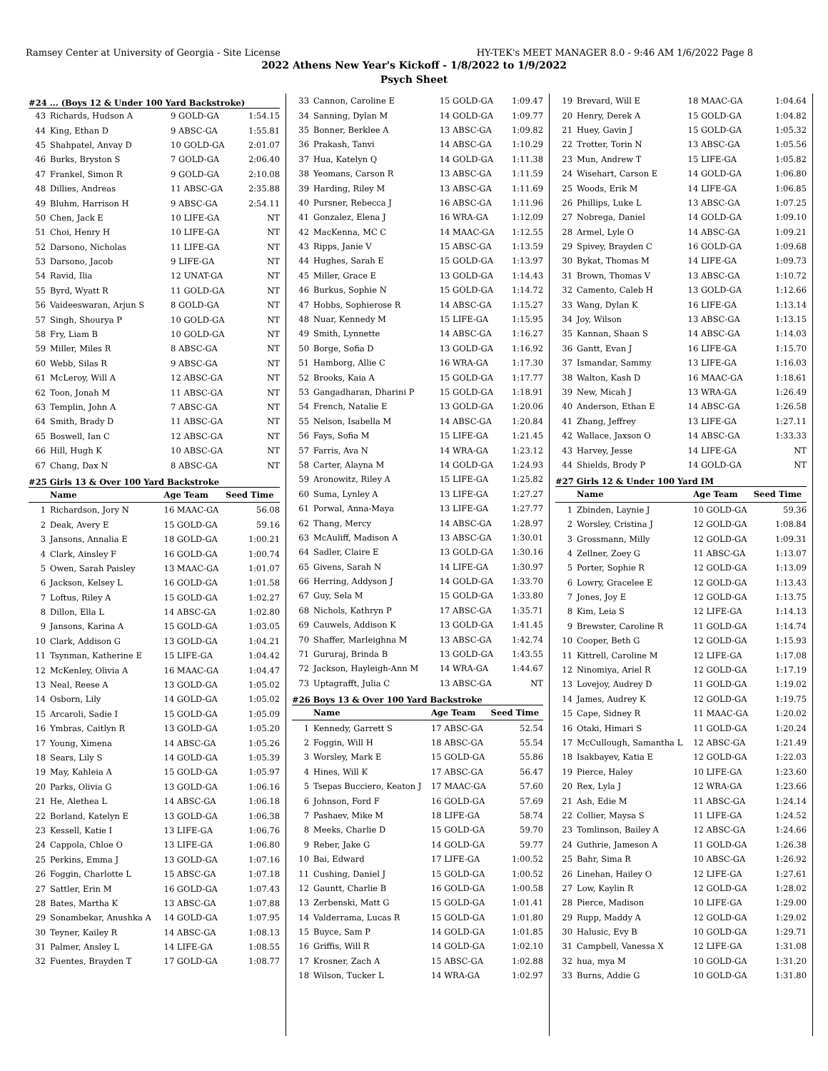Ramsey Center at University of Georgia - Site License HY-TEK's MEET MANAGER 8.0 - 9:46 AM 1/6/2022 Page 8
2022 Athens New Year's Kickoff - 1/8/2022 to 1/9/2022
Psych Sheet
#24 ... (Boys 12 & Under 100 Yard Backstroke)
| 43 | Richards, Hudson A | 9 GOLD-GA | 1:54.15 |
| 44 | King, Ethan D | 9 ABSC-GA | 1:55.81 |
| 45 | Shahpatel, Anvay D | 10 GOLD-GA | 2:01.07 |
| 46 | Burks, Bryston S | 7 GOLD-GA | 2:06.40 |
| 47 | Frankel, Simon R | 9 GOLD-GA | 2:10.08 |
| 48 | Dillies, Andreas | 11 ABSC-GA | 2:35.88 |
| 49 | Bluhm, Harrison H | 9 ABSC-GA | 2:54.11 |
| 50 | Chen, Jack E | 10 LIFE-GA | NT |
| 51 | Choi, Henry H | 10 LIFE-GA | NT |
| 52 | Darsono, Nicholas | 11 LIFE-GA | NT |
| 53 | Darsono, Jacob | 9 LIFE-GA | NT |
| 54 | Ravid, Ilia | 12 UNAT-GA | NT |
| 55 | Byrd, Wyatt R | 11 GOLD-GA | NT |
| 56 | Vaideeswaran, Arjun S | 8 GOLD-GA | NT |
| 57 | Singh, Shourya P | 10 GOLD-GA | NT |
| 58 | Fry, Liam B | 10 GOLD-GA | NT |
| 59 | Miller, Miles R | 8 ABSC-GA | NT |
| 60 | Webb, Silas R | 9 ABSC-GA | NT |
| 61 | McLeroy, Will A | 12 ABSC-GA | NT |
| 62 | Toon, Jonah M | 11 ABSC-GA | NT |
| 63 | Templin, John A | 7 ABSC-GA | NT |
| 64 | Smith, Brady D | 11 ABSC-GA | NT |
| 65 | Boswell, Ian C | 12 ABSC-GA | NT |
| 66 | Hill, Hugh K | 10 ABSC-GA | NT |
| 67 | Chang, Dax N | 8 ABSC-GA | NT |
#25 Girls 13 & Over 100 Yard Backstroke
| | Name | Age Team | Seed Time |
| --- | --- | --- | --- |
| 1 | Richardson, Jory N | 16 MAAC-GA | 56.08 |
| 2 | Deak, Avery E | 15 GOLD-GA | 59.16 |
| 3 | Jansons, Annalia E | 18 GOLD-GA | 1:00.21 |
| 4 | Clark, Ainsley F | 16 GOLD-GA | 1:00.74 |
| 5 | Owen, Sarah Paisley | 13 MAAC-GA | 1:01.07 |
| 6 | Jackson, Kelsey L | 16 GOLD-GA | 1:01.58 |
| 7 | Loftus, Riley A | 15 GOLD-GA | 1:02.27 |
| 8 | Dillon, Ella L | 14 ABSC-GA | 1:02.80 |
| 9 | Jansons, Karina A | 15 GOLD-GA | 1:03.05 |
| 10 | Clark, Addison G | 13 GOLD-GA | 1:04.21 |
| 11 | Tsynman, Katherine E | 15 LIFE-GA | 1:04.42 |
| 12 | McKenley, Olivia A | 16 MAAC-GA | 1:04.47 |
| 13 | Neal, Reese A | 13 GOLD-GA | 1:05.02 |
| 14 | Osborn, Lily | 14 GOLD-GA | 1:05.02 |
| 15 | Arcaroli, Sadie I | 15 GOLD-GA | 1:05.09 |
| 16 | Ymbras, Caitlyn R | 13 GOLD-GA | 1:05.20 |
| 17 | Young, Ximena | 14 ABSC-GA | 1:05.26 |
| 18 | Sears, Lily S | 14 GOLD-GA | 1:05.39 |
| 19 | May, Kahleia A | 15 GOLD-GA | 1:05.97 |
| 20 | Parks, Olivia G | 13 GOLD-GA | 1:06.16 |
| 21 | He, Alethea L | 14 ABSC-GA | 1:06.18 |
| 22 | Borland, Katelyn E | 13 GOLD-GA | 1:06.38 |
| 23 | Kessell, Katie I | 13 LIFE-GA | 1:06.76 |
| 24 | Cappola, Chloe O | 13 LIFE-GA | 1:06.80 |
| 25 | Perkins, Emma J | 13 GOLD-GA | 1:07.16 |
| 26 | Foggin, Charlotte L | 15 ABSC-GA | 1:07.18 |
| 27 | Sattler, Erin M | 16 GOLD-GA | 1:07.43 |
| 28 | Bates, Martha K | 13 ABSC-GA | 1:07.88 |
| 29 | Sonambekar, Anushka A | 14 GOLD-GA | 1:07.95 |
| 30 | Teyner, Kailey R | 14 ABSC-GA | 1:08.13 |
| 31 | Palmer, Ansley L | 14 LIFE-GA | 1:08.55 |
| 32 | Fuentes, Brayden T | 17 GOLD-GA | 1:08.77 |
| 33 | Cannon, Caroline E | 15 GOLD-GA | 1:09.47 |
| 34 | Sanning, Dylan M | 14 GOLD-GA | 1:09.77 |
| 35 | Bonner, Berklee A | 13 ABSC-GA | 1:09.82 |
| 36 | Prakash, Tanvi | 14 ABSC-GA | 1:10.29 |
| 37 | Hua, Katelyn Q | 14 GOLD-GA | 1:11.38 |
| 38 | Yeomans, Carson R | 13 ABSC-GA | 1:11.59 |
| 39 | Harding, Riley M | 13 ABSC-GA | 1:11.69 |
| 40 | Pursner, Rebecca J | 16 ABSC-GA | 1:11.96 |
| 41 | Gonzalez, Elena J | 16 WRA-GA | 1:12.09 |
| 42 | MacKenna, MC C | 14 MAAC-GA | 1:12.55 |
| 43 | Ripps, Janie V | 15 ABSC-GA | 1:13.59 |
| 44 | Hughes, Sarah E | 15 GOLD-GA | 1:13.97 |
| 45 | Miller, Grace E | 13 GOLD-GA | 1:14.43 |
| 46 | Burkus, Sophie N | 15 GOLD-GA | 1:14.72 |
| 47 | Hobbs, Sophierose R | 14 ABSC-GA | 1:15.27 |
| 48 | Nuar, Kennedy M | 15 LIFE-GA | 1:15.95 |
| 49 | Smith, Lynnette | 14 ABSC-GA | 1:16.27 |
| 50 | Borge, Sofia D | 13 GOLD-GA | 1:16.92 |
| 51 | Hamborg, Allie C | 16 WRA-GA | 1:17.30 |
| 52 | Brooks, Kaia A | 15 GOLD-GA | 1:17.77 |
| 53 | Gangadharan, Dharini P | 15 GOLD-GA | 1:18.91 |
| 54 | French, Natalie E | 13 GOLD-GA | 1:20.06 |
| 55 | Nelson, Isabella M | 14 ABSC-GA | 1:20.84 |
| 56 | Fays, Sofia M | 15 LIFE-GA | 1:21.45 |
| 57 | Farris, Ava N | 14 WRA-GA | 1:23.12 |
| 58 | Carter, Alayna M | 14 GOLD-GA | 1:24.93 |
| 59 | Aronowitz, Riley A | 15 LIFE-GA | 1:25.82 |
| 60 | Suma, Lynley A | 13 LIFE-GA | 1:27.27 |
| 61 | Porwal, Anna-Maya | 13 LIFE-GA | 1:27.77 |
| 62 | Thang, Mercy | 14 ABSC-GA | 1:28.97 |
| 63 | McAuliff, Madison A | 13 ABSC-GA | 1:30.01 |
| 64 | Sadler, Claire E | 13 GOLD-GA | 1:30.16 |
| 65 | Givens, Sarah N | 14 LIFE-GA | 1:30.97 |
| 66 | Herring, Addyson J | 14 GOLD-GA | 1:33.70 |
| 67 | Guy, Sela M | 15 GOLD-GA | 1:33.80 |
| 68 | Nichols, Kathryn P | 17 ABSC-GA | 1:35.71 |
| 69 | Cauwels, Addison K | 13 GOLD-GA | 1:41.45 |
| 70 | Shaffer, Marleighna M | 13 ABSC-GA | 1:42.74 |
| 71 | Gururaj, Brinda B | 13 GOLD-GA | 1:43.55 |
| 72 | Jackson, Hayleigh-Ann M | 14 WRA-GA | 1:44.67 |
| 73 | Uptagrafft, Julia C | 13 ABSC-GA | NT |
#26 Boys 13 & Over 100 Yard Backstroke
| | Name | Age Team | Seed Time |
| --- | --- | --- | --- |
| 1 | Kennedy, Garrett S | 17 ABSC-GA | 52.54 |
| 2 | Foggin, Will H | 18 ABSC-GA | 55.54 |
| 3 | Worsley, Mark E | 15 GOLD-GA | 55.86 |
| 4 | Hines, Will K | 17 ABSC-GA | 56.47 |
| 5 | Tsepas Bucciero, Keaton J | 17 MAAC-GA | 57.60 |
| 6 | Johnson, Ford F | 16 GOLD-GA | 57.69 |
| 7 | Pashaev, Mike M | 18 LIFE-GA | 58.74 |
| 8 | Meeks, Charlie D | 15 GOLD-GA | 59.70 |
| 9 | Reber, Jake G | 14 GOLD-GA | 59.77 |
| 10 | Bai, Edward | 17 LIFE-GA | 1:00.52 |
| 11 | Cushing, Daniel J | 15 GOLD-GA | 1:00.52 |
| 12 | Gauntt, Charlie B | 16 GOLD-GA | 1:00.58 |
| 13 | Zerbenski, Matt G | 15 GOLD-GA | 1:01.41 |
| 14 | Valderrama, Lucas R | 15 GOLD-GA | 1:01.80 |
| 15 | Buyce, Sam P | 14 GOLD-GA | 1:01.85 |
| 16 | Griffis, Will R | 14 GOLD-GA | 1:02.10 |
| 17 | Krosner, Zach A | 15 ABSC-GA | 1:02.88 |
| 18 | Wilson, Tucker L | 14 WRA-GA | 1:02.97 |
| 19 | Brevard, Will E | 18 MAAC-GA | 1:04.64 |
| 20 | Henry, Derek A | 15 GOLD-GA | 1:04.82 |
| 21 | Huey, Gavin J | 15 GOLD-GA | 1:05.32 |
| 22 | Trotter, Torin N | 13 ABSC-GA | 1:05.56 |
| 23 | Mun, Andrew T | 15 LIFE-GA | 1:05.82 |
| 24 | Wisehart, Carson E | 14 GOLD-GA | 1:06.80 |
| 25 | Woods, Erik M | 14 LIFE-GA | 1:06.85 |
| 26 | Phillips, Luke L | 13 ABSC-GA | 1:07.25 |
| 27 | Nobrega, Daniel | 14 GOLD-GA | 1:09.10 |
| 28 | Armel, Lyle O | 14 ABSC-GA | 1:09.21 |
| 29 | Spivey, Brayden C | 16 GOLD-GA | 1:09.68 |
| 30 | Bykat, Thomas M | 14 LIFE-GA | 1:09.73 |
| 31 | Brown, Thomas V | 13 ABSC-GA | 1:10.72 |
| 32 | Camento, Caleb H | 13 GOLD-GA | 1:12.66 |
| 33 | Wang, Dylan K | 16 LIFE-GA | 1:13.14 |
| 34 | Joy, Wilson | 13 ABSC-GA | 1:13.15 |
| 35 | Kannan, Shaan S | 14 ABSC-GA | 1:14.03 |
| 36 | Gantt, Evan J | 16 LIFE-GA | 1:15.70 |
| 37 | Ismandar, Sammy | 13 LIFE-GA | 1:16.03 |
| 38 | Walton, Kash D | 16 MAAC-GA | 1:18.61 |
| 39 | New, Micah J | 13 WRA-GA | 1:26.49 |
| 40 | Anderson, Ethan E | 14 ABSC-GA | 1:26.58 |
| 41 | Zhang, Jeffrey | 13 LIFE-GA | 1:27.11 |
| 42 | Wallace, Jaxson O | 14 ABSC-GA | 1:33.33 |
| 43 | Harvey, Jesse | 14 LIFE-GA | NT |
| 44 | Shields, Brody P | 14 GOLD-GA | NT |
#27 Girls 12 & Under 100 Yard IM
| | Name | Age Team | Seed Time |
| --- | --- | --- | --- |
| 1 | Zbinden, Laynie J | 10 GOLD-GA | 59.36 |
| 2 | Worsley, Cristina J | 12 GOLD-GA | 1:08.84 |
| 3 | Grossmann, Milly | 12 GOLD-GA | 1:09.31 |
| 4 | Zellner, Zoey G | 11 ABSC-GA | 1:13.07 |
| 5 | Porter, Sophie R | 12 GOLD-GA | 1:13.09 |
| 6 | Lowry, Gracelee E | 12 GOLD-GA | 1:13.43 |
| 7 | Jones, Joy E | 12 GOLD-GA | 1:13.75 |
| 8 | Kim, Leia S | 12 LIFE-GA | 1:14.13 |
| 9 | Brewster, Caroline R | 11 GOLD-GA | 1:14.74 |
| 10 | Cooper, Beth G | 12 GOLD-GA | 1:15.93 |
| 11 | Kittrell, Caroline M | 12 LIFE-GA | 1:17.08 |
| 12 | Ninomiya, Ariel R | 12 GOLD-GA | 1:17.19 |
| 13 | Lovejoy, Audrey D | 11 GOLD-GA | 1:19.02 |
| 14 | James, Audrey K | 12 GOLD-GA | 1:19.75 |
| 15 | Cape, Sidney R | 11 MAAC-GA | 1:20.02 |
| 16 | Otaki, Himari S | 11 GOLD-GA | 1:20.24 |
| 17 | McCullough, Samantha L | 12 ABSC-GA | 1:21.49 |
| 18 | Isakbayev, Katia E | 12 GOLD-GA | 1:22.03 |
| 19 | Pierce, Haley | 10 LIFE-GA | 1:23.60 |
| 20 | Rex, Lyla J | 12 WRA-GA | 1:23.66 |
| 21 | Ash, Edie M | 11 ABSC-GA | 1:24.14 |
| 22 | Collier, Maysa S | 11 LIFE-GA | 1:24.52 |
| 23 | Tomlinson, Bailey A | 12 ABSC-GA | 1:24.66 |
| 24 | Guthrie, Jameson A | 11 GOLD-GA | 1:26.38 |
| 25 | Bahr, Sima R | 10 ABSC-GA | 1:26.92 |
| 26 | Linehan, Hailey O | 12 LIFE-GA | 1:27.61 |
| 27 | Low, Kaylin R | 12 GOLD-GA | 1:28.02 |
| 28 | Pierce, Madison | 10 LIFE-GA | 1:29.00 |
| 29 | Rupp, Maddy A | 12 GOLD-GA | 1:29.02 |
| 30 | Halusic, Evy B | 10 GOLD-GA | 1:29.71 |
| 31 | Campbell, Vanessa X | 12 LIFE-GA | 1:31.08 |
| 32 | hua, mya M | 10 GOLD-GA | 1:31.20 |
| 33 | Burns, Addie G | 10 GOLD-GA | 1:31.80 |